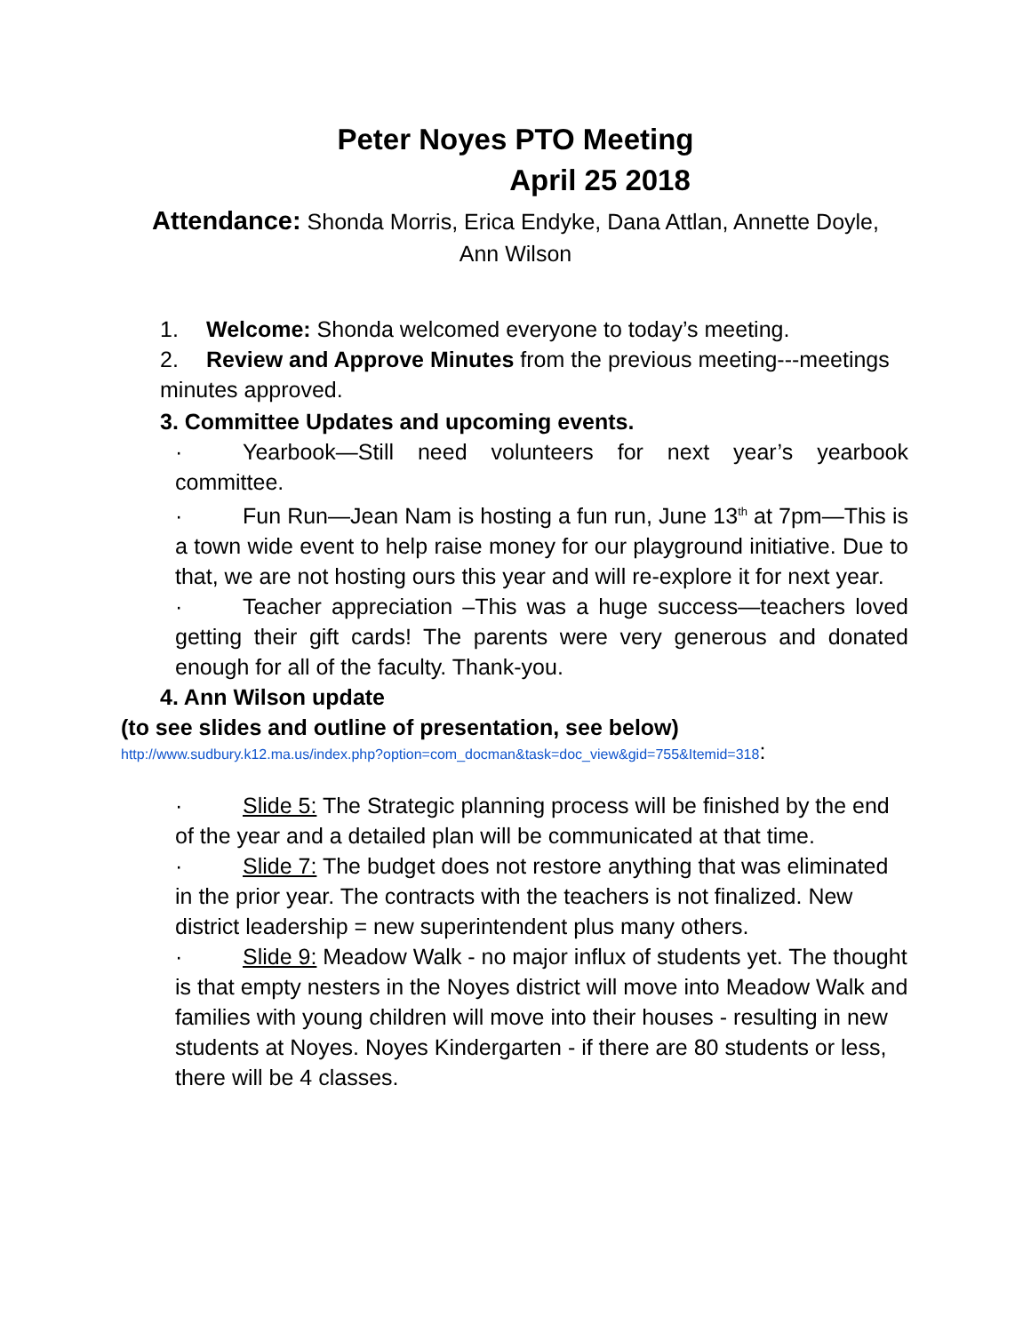Peter Noyes PTO Meeting
April 25 2018
Attendance: Shonda Morris, Erica Endyke, Dana Attlan, Annette Doyle,
Ann Wilson
1. Welcome: Shonda welcomed everyone to today’s meeting.
2. Review and Approve Minutes from the previous meeting---meetings minutes approved.
3. Committee Updates and upcoming events.
· Yearbook—Still need volunteers for next year’s yearbook committee.
· Fun Run—Jean Nam is hosting a fun run, June 13<sup>th</sup> at 7pm—This is a town wide event to help raise money for our playground initiative. Due to that, we are not hosting ours this year and will re-explore it for next year.
· Teacher appreciation –This was a huge success—teachers loved getting their gift cards! The parents were very generous and donated enough for all of the faculty. Thank-you.
4. Ann Wilson update
(to see slides and outline of presentation, see below)
http://www.sudbury.k12.ma.us/index.php?option=com_docman&task=doc_view&gid=755&Itemid=318:
· Slide 5: The Strategic planning process will be finished by the end of the year and a detailed plan will be communicated at that time.
· Slide 7: The budget does not restore anything that was eliminated in the prior year. The contracts with the teachers is not finalized. New district leadership = new superintendent plus many others.
· Slide 9: Meadow Walk - no major influx of students yet. The thought is that empty nesters in the Noyes district will move into Meadow Walk and families with young children will move into their houses - resulting in new students at Noyes. Noyes Kindergarten - if there are 80 students or less, there will be 4 classes.